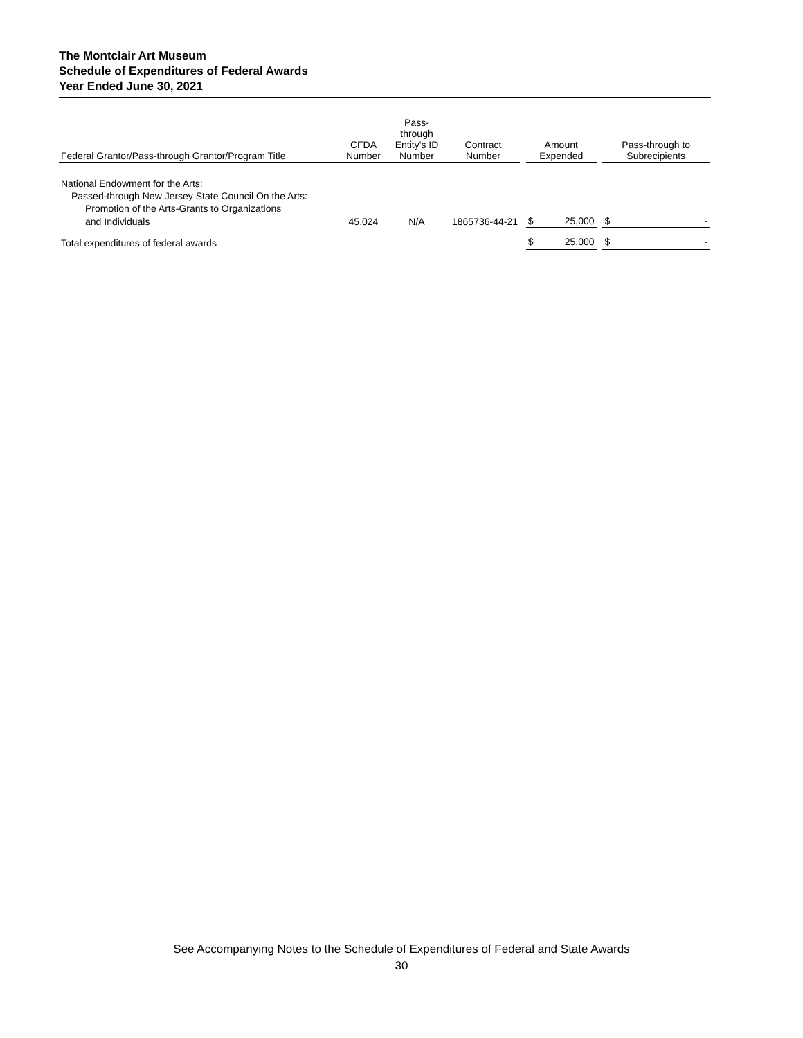The Montclair Art Museum
Schedule of Expenditures of Federal Awards
Year Ended June 30, 2021
| Federal Grantor/Pass-through Grantor/Program Title | CFDA Number | Pass- through Entity's ID Number | Contract Number | | Amount Expended | | | Pass-through to Subrecipients | |
| --- | --- | --- | --- | --- | --- | --- | --- | --- | --- |
| National Endowment for the Arts: | | | | | | | | | |
| Passed-through New Jersey State Council On the Arts: | | | | | | | | | |
| Promotion of the Arts-Grants to Organizations | | | | | | | | | |
| and Individuals | 45.024 | N/A | 1865736-44-21 | | $ | 25,000 | | $ | - |
| Total expenditures of federal awards | | | | | $ | 25,000 | | $ | - |
See Accompanying Notes to the Schedule of Expenditures of Federal and State Awards
30